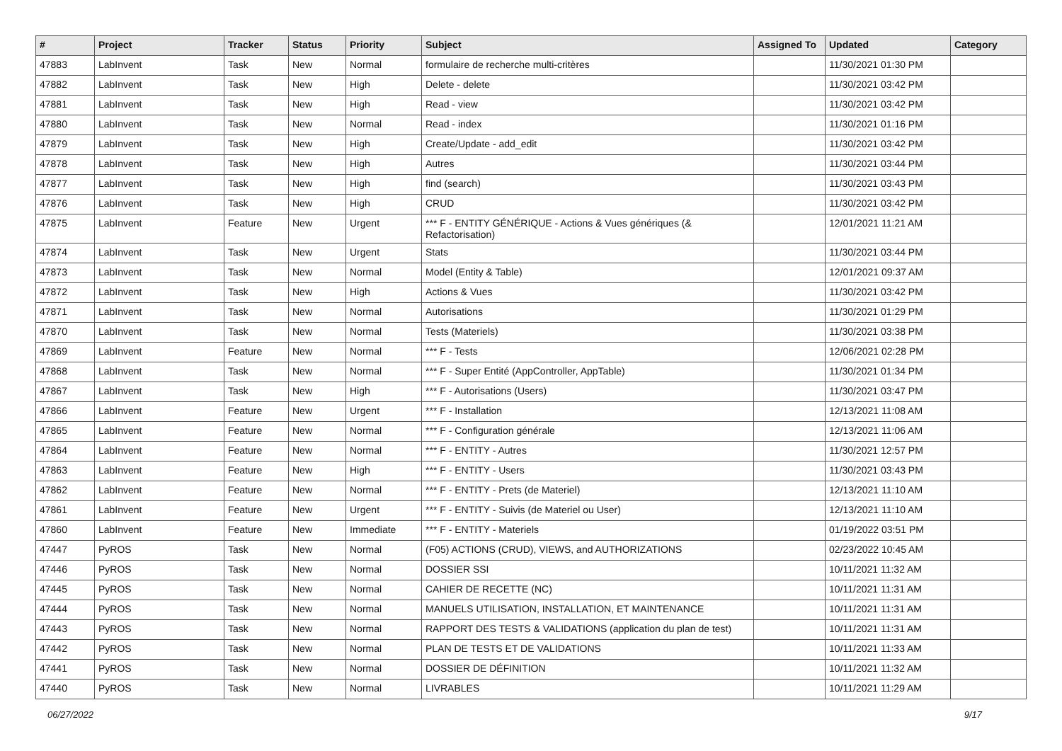| # | Project | Tracker | Status | Priority | Subject | Assigned To | Updated | Category |
| --- | --- | --- | --- | --- | --- | --- | --- | --- |
| 47883 | LabInvent | Task | New | Normal | formulaire de recherche multi-critères | | 11/30/2021 01:30 PM | |
| 47882 | LabInvent | Task | New | High | Delete - delete | | 11/30/2021 03:42 PM | |
| 47881 | LabInvent | Task | New | High | Read - view | | 11/30/2021 03:42 PM | |
| 47880 | LabInvent | Task | New | Normal | Read - index | | 11/30/2021 01:16 PM | |
| 47879 | LabInvent | Task | New | High | Create/Update - add_edit | | 11/30/2021 03:42 PM | |
| 47878 | LabInvent | Task | New | High | Autres | | 11/30/2021 03:44 PM | |
| 47877 | LabInvent | Task | New | High | find (search) | | 11/30/2021 03:43 PM | |
| 47876 | LabInvent | Task | New | High | CRUD | | 11/30/2021 03:42 PM | |
| 47875 | LabInvent | Feature | New | Urgent | *** F - ENTITY GÉNÉRIQUE - Actions & Vues génériques (& Refactorisation) | | 12/01/2021 11:21 AM | |
| 47874 | LabInvent | Task | New | Urgent | Stats | | 11/30/2021 03:44 PM | |
| 47873 | LabInvent | Task | New | Normal | Model (Entity & Table) | | 12/01/2021 09:37 AM | |
| 47872 | LabInvent | Task | New | High | Actions & Vues | | 11/30/2021 03:42 PM | |
| 47871 | LabInvent | Task | New | Normal | Autorisations | | 11/30/2021 01:29 PM | |
| 47870 | LabInvent | Task | New | Normal | Tests (Materiels) | | 11/30/2021 03:38 PM | |
| 47869 | LabInvent | Feature | New | Normal | *** F - Tests | | 12/06/2021 02:28 PM | |
| 47868 | LabInvent | Task | New | Normal | *** F - Super Entité (AppController, AppTable) | | 11/30/2021 01:34 PM | |
| 47867 | LabInvent | Task | New | High | *** F - Autorisations (Users) | | 11/30/2021 03:47 PM | |
| 47866 | LabInvent | Feature | New | Urgent | *** F - Installation | | 12/13/2021 11:08 AM | |
| 47865 | LabInvent | Feature | New | Normal | *** F - Configuration générale | | 12/13/2021 11:06 AM | |
| 47864 | LabInvent | Feature | New | Normal | *** F - ENTITY - Autres | | 11/30/2021 12:57 PM | |
| 47863 | LabInvent | Feature | New | High | *** F - ENTITY - Users | | 11/30/2021 03:43 PM | |
| 47862 | LabInvent | Feature | New | Normal | *** F - ENTITY - Prets (de Materiel) | | 12/13/2021 11:10 AM | |
| 47861 | LabInvent | Feature | New | Urgent | *** F - ENTITY - Suivis (de Materiel ou User) | | 12/13/2021 11:10 AM | |
| 47860 | LabInvent | Feature | New | Immediate | *** F - ENTITY - Materiels | | 01/19/2022 03:51 PM | |
| 47447 | PyROS | Task | New | Normal | (F05) ACTIONS (CRUD), VIEWS, and AUTHORIZATIONS | | 02/23/2022 10:45 AM | |
| 47446 | PyROS | Task | New | Normal | DOSSIER SSI | | 10/11/2021 11:32 AM | |
| 47445 | PyROS | Task | New | Normal | CAHIER DE RECETTE (NC) | | 10/11/2021 11:31 AM | |
| 47444 | PyROS | Task | New | Normal | MANUELS UTILISATION, INSTALLATION, ET MAINTENANCE | | 10/11/2021 11:31 AM | |
| 47443 | PyROS | Task | New | Normal | RAPPORT DES TESTS & VALIDATIONS (application du plan de test) | | 10/11/2021 11:31 AM | |
| 47442 | PyROS | Task | New | Normal | PLAN DE TESTS ET DE VALIDATIONS | | 10/11/2021 11:33 AM | |
| 47441 | PyROS | Task | New | Normal | DOSSIER DE DÉFINITION | | 10/11/2021 11:32 AM | |
| 47440 | PyROS | Task | New | Normal | LIVRABLES | | 10/11/2021 11:29 AM | |
06/27/2022 9/17